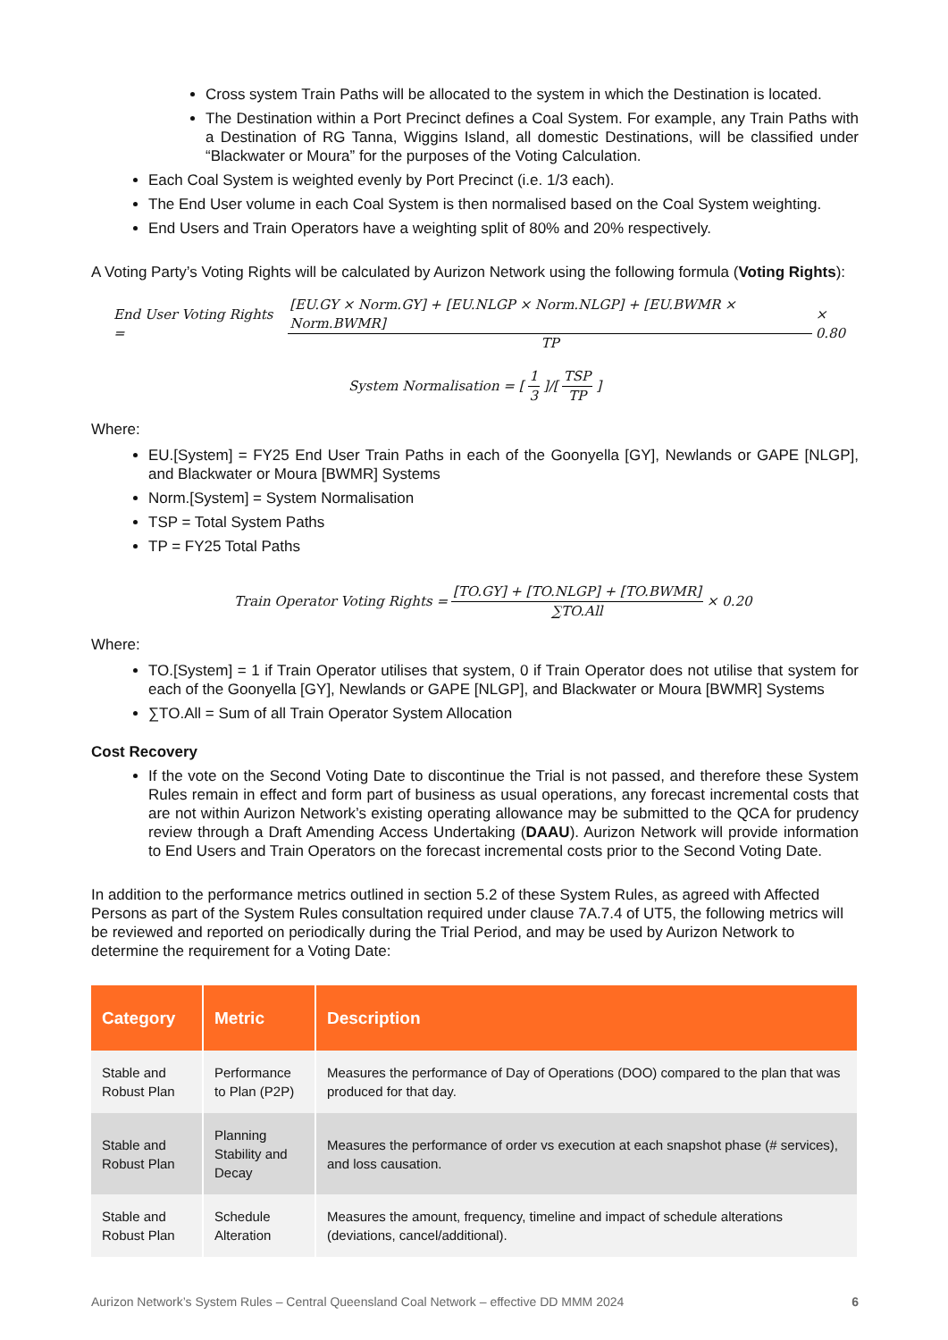Cross system Train Paths will be allocated to the system in which the Destination is located.
The Destination within a Port Precinct defines a Coal System. For example, any Train Paths with a Destination of RG Tanna, Wiggins Island, all domestic Destinations, will be classified under “Blackwater or Moura” for the purposes of the Voting Calculation.
Each Coal System is weighted evenly by Port Precinct (i.e. 1/3 each).
The End User volume in each Coal System is then normalised based on the Coal System weighting.
End Users and Train Operators have a weighting split of 80% and 20% respectively.
A Voting Party’s Voting Rights will be calculated by Aurizon Network using the following formula (Voting Rights):
End User Voting Rights = [EU.GY × Norm.GY] + [EU.NLGP × Norm.NLGP] + [EU.BWMR × Norm.BWMR] TP × 0.80
System Normalisation = [1 3]/[TSP TP]
Where:
EU.[System] = FY25 End User Train Paths in each of the Goonyella [GY], Newlands or GAPE [NLGP], and Blackwater or Moura [BWMR] Systems
Norm.[System] = System Normalisation
TSP = Total System Paths
TP = FY25 Total Paths
Train Operator Voting Rights = [TO.GY] + [TO.NLGP] + [TO.BWMR] ∑TO.All × 0.20
Where:
TO.[System] = 1 if Train Operator utilises that system, 0 if Train Operator does not utilise that system for each of the Goonyella [GY], Newlands or GAPE [NLGP], and Blackwater or Moura [BWMR] Systems
∑TO.All = Sum of all Train Operator System Allocation
Cost Recovery
If the vote on the Second Voting Date to discontinue the Trial is not passed, and therefore these System Rules remain in effect and form part of business as usual operations, any forecast incremental costs that are not within Aurizon Network’s existing operating allowance may be submitted to the QCA for prudency review through a Draft Amending Access Undertaking (DAAU). Aurizon Network will provide information to End Users and Train Operators on the forecast incremental costs prior to the Second Voting Date.
In addition to the performance metrics outlined in section 5.2 of these System Rules, as agreed with Affected Persons as part of the System Rules consultation required under clause 7A.7.4 of UT5, the following metrics will be reviewed and reported on periodically during the Trial Period, and may be used by Aurizon Network to determine the requirement for a Voting Date:
| Category | Metric | Description |
| --- | --- | --- |
| Stable and Robust Plan | Performance to Plan (P2P) | Measures the performance of Day of Operations (DOO) compared to the plan that was produced for that day. |
| Stable and Robust Plan | Planning Stability and Decay | Measures the performance of order vs execution at each snapshot phase (# services), and loss causation. |
| Stable and Robust Plan | Schedule Alteration | Measures the amount, frequency, timeline and impact of schedule alterations (deviations, cancel/additional). |
Aurizon Network’s System Rules – Central Queensland Coal Network – effective DD MMM 2024 6